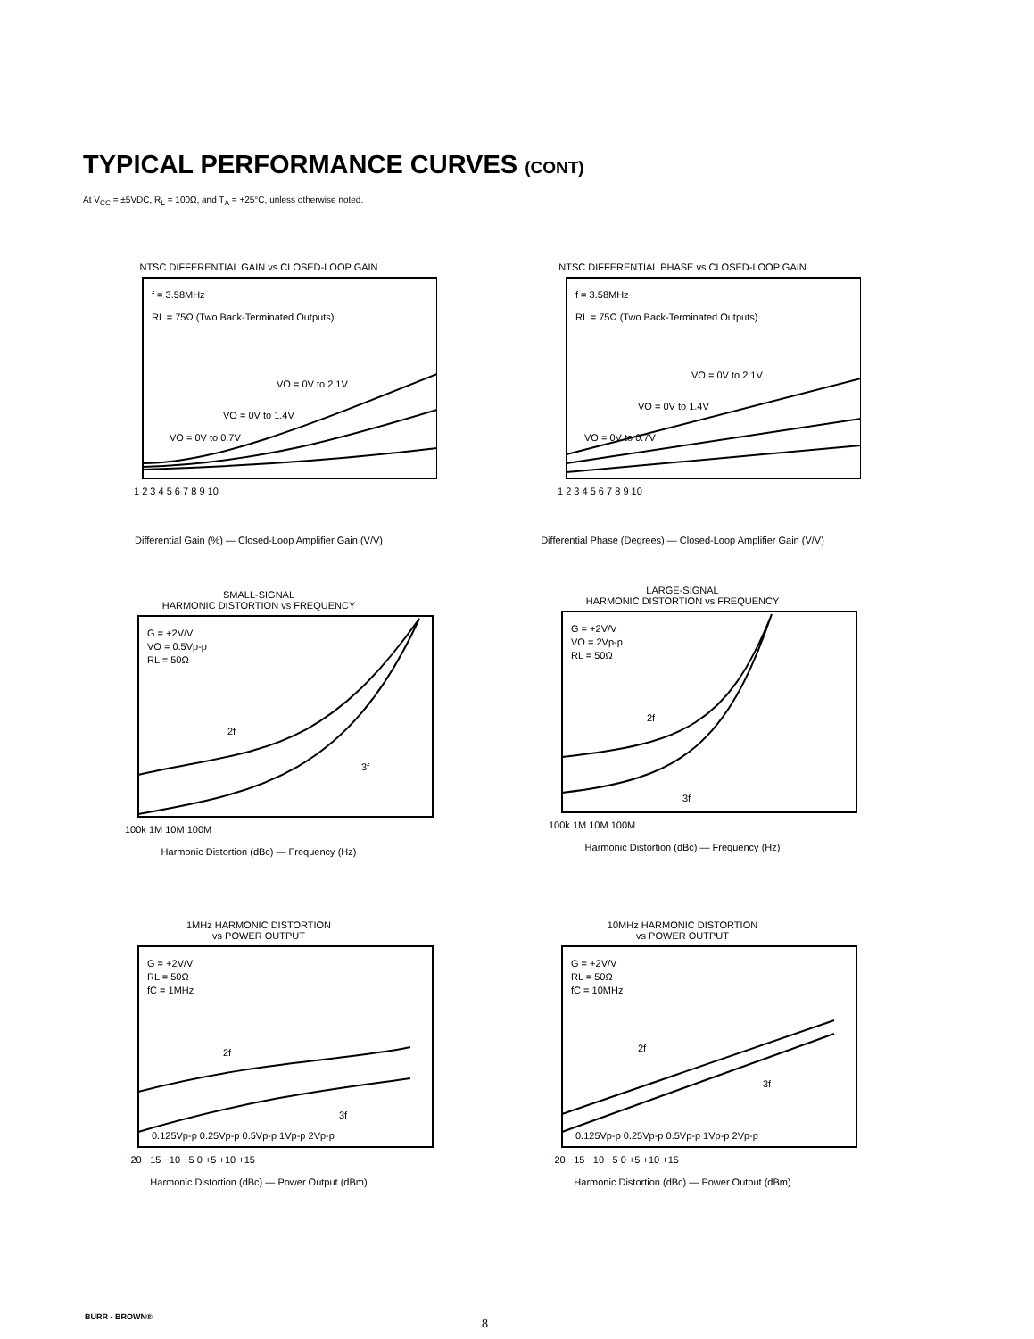TYPICAL PERFORMANCE CURVES (CONT)
At V<sub>CC</sub> = ±5VDC, R<sub>L</sub> = 100Ω, and T<sub>A</sub> = +25°C, unless otherwise noted.
NTSC DIFFERENTIAL GAIN vs CLOSED-LOOP GAIN
VO = 0V to 2.1V
VO = 0V to 1.4V
VO = 0V to 0.7V
f = 3.58MHz
RL = 75Ω (Two Back-Terminated Outputs)
1 2 3 4 5 6 7 8 9 10
Differential Gain (%) — Closed-Loop Amplifier Gain (V/V)
NTSC DIFFERENTIAL PHASE vs CLOSED-LOOP GAIN
VO = 0V to 2.1V
VO = 0V to 1.4V
VO = 0V to 0.7V
f = 3.58MHz
RL = 75Ω (Two Back-Terminated Outputs)
1 2 3 4 5 6 7 8 9 10
Differential Phase (Degrees) — Closed-Loop Amplifier Gain (V/V)
SMALL-SIGNAL
HARMONIC DISTORTION vs FREQUENCY
G = +2V/V
VO = 0.5Vp-p
RL = 50Ω
2f
3f
100k 1M 10M 100M
Harmonic Distortion (dBc) — Frequency (Hz)
LARGE-SIGNAL
HARMONIC DISTORTION vs FREQUENCY
G = +2V/V
VO = 2Vp-p
RL = 50Ω
2f
3f
100k 1M 10M 100M
Harmonic Distortion (dBc) — Frequency (Hz)
1MHz HARMONIC DISTORTION
vs POWER OUTPUT
G = +2V/V
RL = 50Ω
fC = 1MHz
2f
3f
0.125Vp-p 0.25Vp-p 0.5Vp-p 1Vp-p 2Vp-p
−20 −15 −10 −5 0 +5 +10 +15
Harmonic Distortion (dBc) — Power Output (dBm)
10MHz HARMONIC DISTORTION
vs POWER OUTPUT
G = +2V/V
RL = 50Ω
fC = 10MHz
2f
3f
0.125Vp-p 0.25Vp-p 0.5Vp-p 1Vp-p 2Vp-p
−20 −15 −10 −5 0 +5 +10 +15
Harmonic Distortion (dBc) — Power Output (dBm)
BURR - BROWN® 8